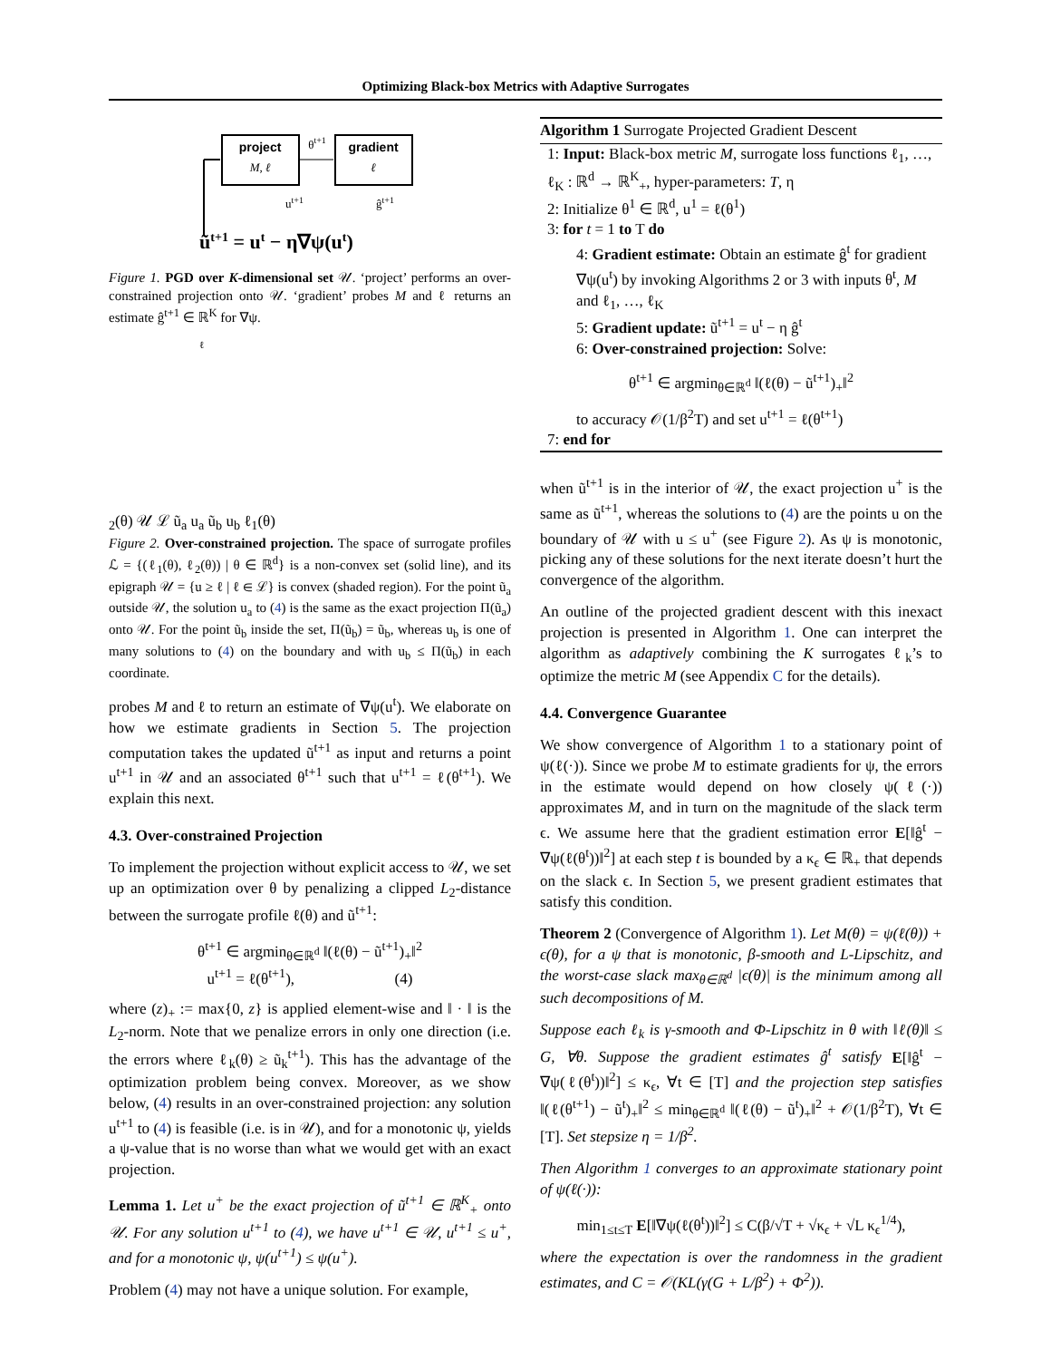Optimizing Black-box Metrics with Adaptive Surrogates
project
M, ℓ
gradient
ℓ
θt+1
ũt+1 = ut − η∇ψ(ut)
ut+1
ĝt+1
Figure 1. PGD over K-dimensional set 𝒰. ‘project’ performs an over-constrained projection onto 𝒰. ‘gradient’ probes M and ℓ returns an estimate ĝ<sup>t+1</sup> ∈ ℝ<sup>K</sup> for ∇ψ.
ℓ2(θ)
𝒰
ℒ
ũa
ua
ũb
ub
ℓ1(θ)
Figure 2. Over-constrained projection. The space of surrogate profiles ℒ = {(ℓ<sub>1</sub>(θ), ℓ<sub>2</sub>(θ)) | θ ∈ ℝ<sup>d</sup>} is a non-convex set (solid line), and its epigraph 𝒰 = {u ≥ ℓ | ℓ ∈ ℒ} is convex (shaded region). For the point ũ<sub>a</sub> outside 𝒰, the solution u<sub>a</sub> to (4) is the same as the exact projection Π(ũ<sub>a</sub>) onto 𝒰. For the point ũ<sub>b</sub> inside the set, Π(ũ<sub>b</sub>) = ũ<sub>b</sub>, whereas u<sub>b</sub> is one of many solutions to (4) on the boundary and with u<sub>b</sub> ≤ Π(ũ<sub>b</sub>) in each coordinate.
probes M and ℓ to return an estimate of ∇ψ(u<sup>t</sup>). We elaborate on how we estimate gradients in Section 5. The projection computation takes the updated ũ<sup>t+1</sup> as input and returns a point u<sup>t+1</sup> in 𝒰 and an associated θ<sup>t+1</sup> such that u<sup>t+1</sup> = ℓ(θ<sup>t+1</sup>). We explain this next.
4.3. Over-constrained Projection
To implement the projection without explicit access to 𝒰, we set up an optimization over θ by penalizing a clipped L<sub>2</sub>-distance between the surrogate profile ℓ(θ) and ũ<sup>t+1</sup>:
θ<sup>t+1</sup> ∈ argmin<sub>θ∈ℝ<sup>d</sup></sub> ‖(ℓ(θ) − ũ<sup>t+1</sup>)<sub>+</sub>‖<sup>2</sup>
u<sup>t+1</sup> = ℓ(θ<sup>t+1</sup>), (4)
where (z)<sub>+</sub> := max{0, z} is applied element-wise and ‖ · ‖ is the L<sub>2</sub>-norm. Note that we penalize errors in only one direction (i.e. the errors where ℓ<sub>k</sub>(θ) ≥ ũ<sub>k</sub><sup>t+1</sup>). This has the advantage of the optimization problem being convex. Moreover, as we show below, (4) results in an over-constrained projection: any solution u<sup>t+1</sup> to (4) is feasible (i.e. is in 𝒰), and for a monotonic ψ, yields a ψ-value that is no worse than what we would get with an exact projection.
Lemma 1. Let u<sup>+</sup> be the exact projection of ũ<sup>t+1</sup> ∈ ℝ<sup>K</sup><sub>+</sub> onto 𝒰. For any solution u<sup>t+1</sup> to (4), we have u<sup>t+1</sup> ∈ 𝒰, u<sup>t+1</sup> ≤ u<sup>+</sup>, and for a monotonic ψ, ψ(u<sup>t+1</sup>) ≤ ψ(u<sup>+</sup>).
Problem (4) may not have a unique solution. For example,
Algorithm 1 Surrogate Projected Gradient Descent
1: Input: Black-box metric M, surrogate loss functions ℓ<sub>1</sub>, …, ℓ<sub>K</sub> : ℝ<sup>d</sup> → ℝ<sup>K</sup><sub>+</sub>, hyper-parameters: T, η
2: Initialize θ<sup>1</sup> ∈ ℝ<sup>d</sup>, u<sup>1</sup> = ℓ(θ<sup>1</sup>)
3: for t = 1 to T do
4: Gradient estimate: Obtain an estimate ĝ<sup>t</sup> for gradient ∇ψ(u<sup>t</sup>) by invoking Algorithms 2 or 3 with inputs θ<sup>t</sup>, M and ℓ<sub>1</sub>, …, ℓ<sub>K</sub>
5: Gradient update: ũ<sup>t+1</sup> = u<sup>t</sup> − η ĝ<sup>t</sup>
6: Over-constrained projection: Solve:
θ<sup>t+1</sup> ∈ argmin<sub>θ∈ℝ<sup>d</sup></sub> ‖(ℓ(θ) − ũ<sup>t+1</sup>)<sub>+</sub>‖<sup>2</sup>
to accuracy 𝒪(1/β<sup>2</sup>T) and set u<sup>t+1</sup> = ℓ(θ<sup>t+1</sup>)
7: end for
when ũ<sup>t+1</sup> is in the interior of 𝒰, the exact projection u<sup>+</sup> is the same as ũ<sup>t+1</sup>, whereas the solutions to (4) are the points u on the boundary of 𝒰 with u ≤ u<sup>+</sup> (see Figure 2). As ψ is monotonic, picking any of these solutions for the next iterate doesn’t hurt the convergence of the algorithm.
An outline of the projected gradient descent with this inexact projection is presented in Algorithm 1. One can interpret the algorithm as adaptively combining the K surrogates ℓ<sub>k</sub>’s to optimize the metric M (see Appendix C for the details).
4.4. Convergence Guarantee
We show convergence of Algorithm 1 to a stationary point of ψ(ℓ(·)). Since we probe M to estimate gradients for ψ, the errors in the estimate would depend on how closely ψ(ℓ(·)) approximates M, and in turn on the magnitude of the slack term ϵ. We assume here that the gradient estimation error E[‖ĝ<sup>t</sup> − ∇ψ(ℓ(θ<sup>t</sup>))‖<sup>2</sup>] at each step t is bounded by a κ<sub>ϵ</sub> ∈ ℝ<sub>+</sub> that depends on the slack ϵ. In Section 5, we present gradient estimates that satisfy this condition.
Theorem 2 (Convergence of Algorithm 1). Let M(θ) = ψ(ℓ(θ)) + ϵ(θ), for a ψ that is monotonic, β-smooth and L-Lipschitz, and the worst-case slack max<sub>θ∈ℝ<sup>d</sup></sub> |ϵ(θ)| is the minimum among all such decompositions of M.
Suppose each ℓ<sub>k</sub> is γ-smooth and Φ-Lipschitz in θ with ‖ℓ(θ)‖ ≤ G, ∀θ. Suppose the gradient estimates ĝ<sup>t</sup> satisfy E[‖ĝ<sup>t</sup> − ∇ψ(ℓ(θ<sup>t</sup>))‖<sup>2</sup>] ≤ κ<sub>ϵ</sub>, ∀t ∈ [T] and the projection step satisfies ‖(ℓ(θ<sup>t+1</sup>) − ũ<sup>t</sup>)<sub>+</sub>‖<sup>2</sup> ≤ min<sub>θ∈ℝ<sup>d</sup></sub> ‖(ℓ(θ) − ũ<sup>t</sup>)<sub>+</sub>‖<sup>2</sup> + 𝒪(1/β<sup>2</sup>T), ∀t ∈ [T]. Set stepsize η = 1/β<sup>2</sup>.
Then Algorithm 1 converges to an approximate stationary point of ψ(ℓ(·)):
min<sub>1≤t≤T</sub> E[‖∇ψ(ℓ(θ<sup>t</sup>))‖<sup>2</sup>] ≤ C(β/√T + √κ<sub>ϵ</sub> + √L κ<sub>ϵ</sub><sup>1/4</sup>),
where the expectation is over the randomness in the gradient estimates, and C = 𝒪(KL(γ(G + L/β<sup>2</sup>) + Φ<sup>2</sup>)).